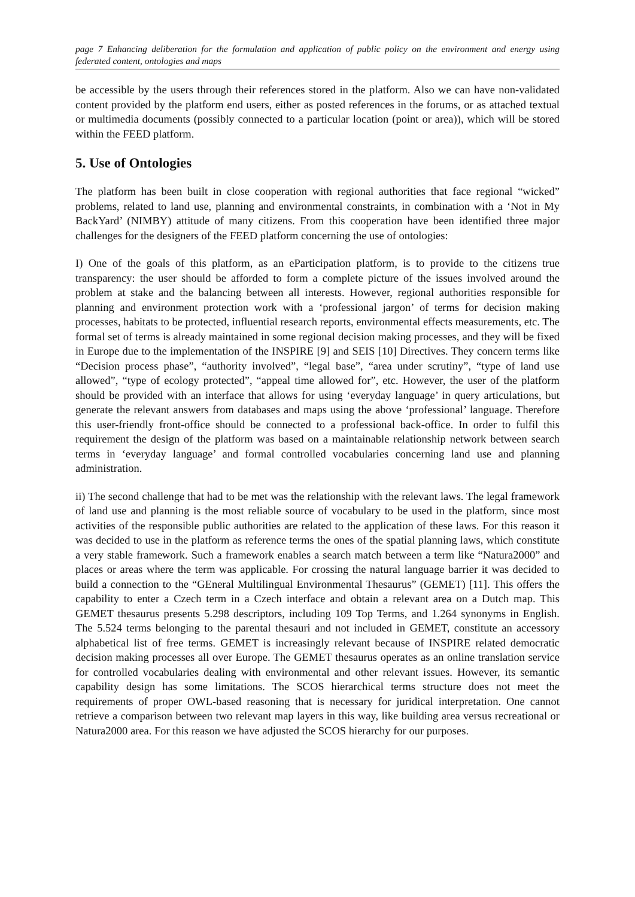page 7 Enhancing deliberation for the formulation and application of public policy on the environment and energy using federated content, ontologies and maps
be accessible by the users through their references stored in the platform. Also we can have non-validated content provided by the platform end users, either as posted references in the forums, or as attached textual or multimedia documents (possibly connected to a particular location (point or area)), which will be stored within the FEED platform.
5. Use of Ontologies
The platform has been built in close cooperation with regional authorities that face regional “wicked” problems, related to land use, planning and environmental constraints, in combination with a ‘Not in My BackYard’ (NIMBY) attitude of many citizens. From this cooperation have been identified three major challenges for the designers of the FEED platform concerning the use of ontologies:
I) One of the goals of this platform, as an eParticipation platform, is to provide to the citizens true transparency: the user should be afforded to form a complete picture of the issues involved around the problem at stake and the balancing between all interests. However, regional authorities responsible for planning and environment protection work with a ‘professional jargon’ of terms for decision making processes, habitats to be protected, influential research reports, environmental effects measurements, etc. The formal set of terms is already maintained in some regional decision making processes, and they will be fixed in Europe due to the implementation of the INSPIRE [9] and SEIS [10] Directives. They concern terms like “Decision process phase”, “authority involved”, “legal base”, “area under scrutiny”, “type of land use allowed”, “type of ecology protected”, “appeal time allowed for”, etc. However, the user of the platform should be provided with an interface that allows for using ‘everyday language’ in query articulations, but generate the relevant answers from databases and maps using the above ‘professional’ language. Therefore this user-friendly front-office should be connected to a professional back-office. In order to fulfil this requirement the design of the platform was based on a maintainable relationship network between search terms in ‘everyday language’ and formal controlled vocabularies concerning land use and planning administration.
ii) The second challenge that had to be met was the relationship with the relevant laws. The legal framework of land use and planning is the most reliable source of vocabulary to be used in the platform, since most activities of the responsible public authorities are related to the application of these laws. For this reason it was decided to use in the platform as reference terms the ones of the spatial planning laws, which constitute a very stable framework. Such a framework enables a search match between a term like “Natura2000” and places or areas where the term was applicable. For crossing the natural language barrier it was decided to build a connection to the “GEneral Multilingual Environmental Thesaurus” (GEMET) [11]. This offers the capability to enter a Czech term in a Czech interface and obtain a relevant area on a Dutch map. This GEMET thesaurus presents 5.298 descriptors, including 109 Top Terms, and 1.264 synonyms in English. The 5.524 terms belonging to the parental thesauri and not included in GEMET, constitute an accessory alphabetical list of free terms. GEMET is increasingly relevant because of INSPIRE related democratic decision making processes all over Europe. The GEMET thesaurus operates as an online translation service for controlled vocabularies dealing with environmental and other relevant issues. However, its semantic capability design has some limitations. The SCOS hierarchical terms structure does not meet the requirements of proper OWL-based reasoning that is necessary for juridical interpretation. One cannot retrieve a comparison between two relevant map layers in this way, like building area versus recreational or Natura2000 area. For this reason we have adjusted the SCOS hierarchy for our purposes.